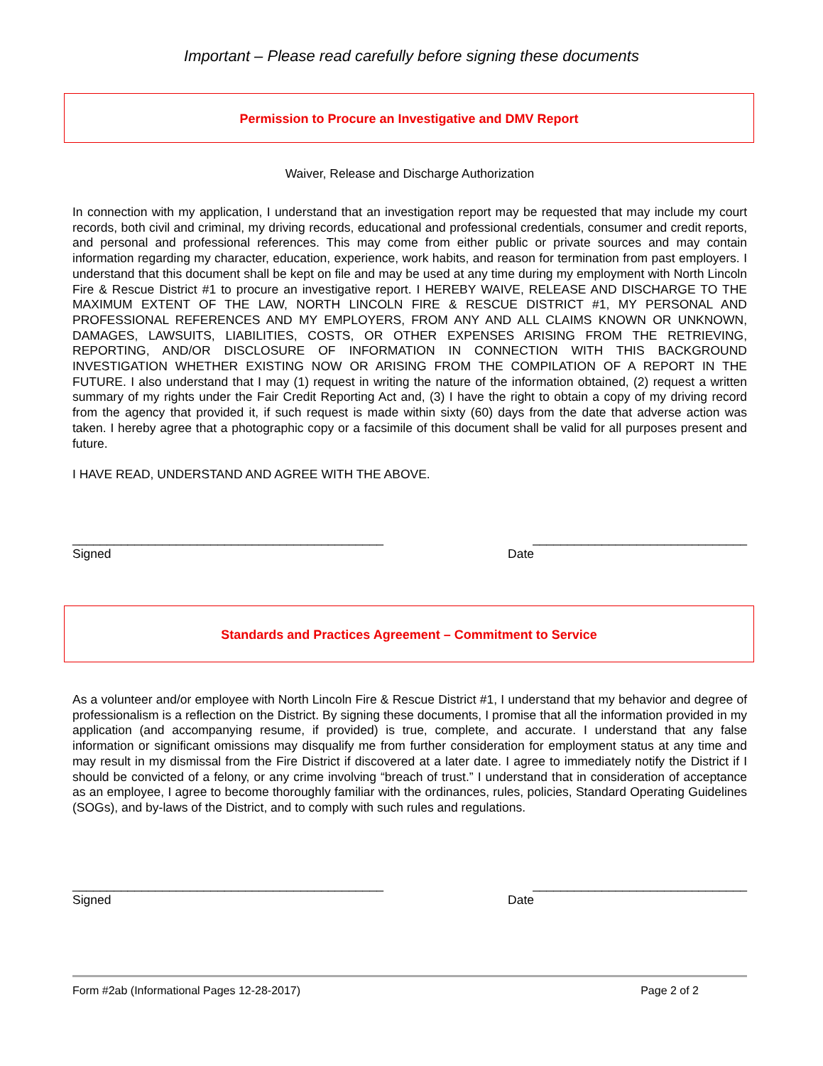Important – Please read carefully before signing these documents
Permission to Procure an Investigative and DMV Report
Waiver, Release and Discharge Authorization
In connection with my application, I understand that an investigation report may be requested that may include my court records, both civil and criminal, my driving records, educational and professional credentials, consumer and credit reports, and personal and professional references. This may come from either public or private sources and may contain information regarding my character, education, experience, work habits, and reason for termination from past employers. I understand that this document shall be kept on file and may be used at any time during my employment with North Lincoln Fire & Rescue District #1 to procure an investigative report. I HEREBY WAIVE, RELEASE AND DISCHARGE TO THE MAXIMUM EXTENT OF THE LAW, NORTH LINCOLN FIRE & RESCUE DISTRICT #1, MY PERSONAL AND PROFESSIONAL REFERENCES AND MY EMPLOYERS, FROM ANY AND ALL CLAIMS KNOWN OR UNKNOWN, DAMAGES, LAWSUITS, LIABILITIES, COSTS, OR OTHER EXPENSES ARISING FROM THE RETRIEVING, REPORTING, AND/OR DISCLOSURE OF INFORMATION IN CONNECTION WITH THIS BACKGROUND INVESTIGATION WHETHER EXISTING NOW OR ARISING FROM THE COMPILATION OF A REPORT IN THE FUTURE. I also understand that I may (1) request in writing the nature of the information obtained, (2) request a written summary of my rights under the Fair Credit Reporting Act and, (3) I have the right to obtain a copy of my driving record from the agency that provided it, if such request is made within sixty (60) days from the date that adverse action was taken. I hereby agree that a photographic copy or a facsimile of this document shall be valid for all purposes present and future.
I HAVE READ, UNDERSTAND AND AGREE WITH THE ABOVE.
_____________________________________________ _______________________________
Signed Date
Standards and Practices Agreement – Commitment to Service
As a volunteer and/or employee with North Lincoln Fire & Rescue District #1, I understand that my behavior and degree of professionalism is a reflection on the District. By signing these documents, I promise that all the information provided in my application (and accompanying resume, if provided) is true, complete, and accurate. I understand that any false information or significant omissions may disqualify me from further consideration for employment status at any time and may result in my dismissal from the Fire District if discovered at a later date. I agree to immediately notify the District if I should be convicted of a felony, or any crime involving “breach of trust.” I understand that in consideration of acceptance as an employee, I agree to become thoroughly familiar with the ordinances, rules, policies, Standard Operating Guidelines (SOGs), and by-laws of the District, and to comply with such rules and regulations.
_____________________________________________ _______________________________
Signed Date
Form #2ab (Informational Pages 12-28-2017) Page 2 of 2